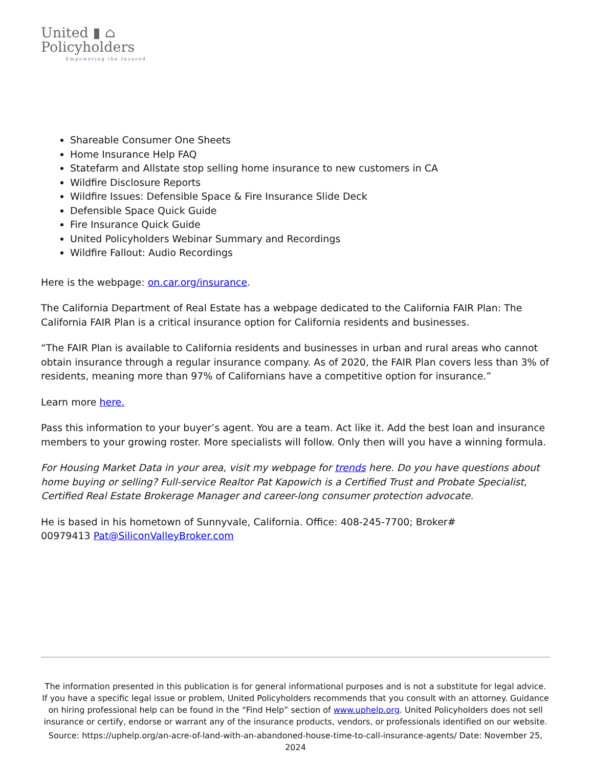United ▮ ⌂
Policyholders
Empowering the Insured
Shareable Consumer One Sheets
Home Insurance Help FAQ
Statefarm and Allstate stop selling home insurance to new customers in CA
Wildfire Disclosure Reports
Wildfire Issues: Defensible Space & Fire Insurance Slide Deck
Defensible Space Quick Guide
Fire Insurance Quick Guide
United Policyholders Webinar Summary and Recordings
Wildfire Fallout: Audio Recordings
Here is the webpage: on.car.org/insurance.
The California Department of Real Estate has a webpage dedicated to the California FAIR Plan: The California FAIR Plan is a critical insurance option for California residents and businesses.
“The FAIR Plan is available to California residents and businesses in urban and rural areas who cannot obtain insurance through a regular insurance company. As of 2020, the FAIR Plan covers less than 3% of residents, meaning more than 97% of Californians have a competitive option for insurance.”
Learn more here.
Pass this information to your buyer’s agent. You are a team. Act like it. Add the best loan and insurance members to your growing roster. More specialists will follow. Only then will you have a winning formula.
For Housing Market Data in your area, visit my webpage for trends here. Do you have questions about home buying or selling? Full-service Realtor Pat Kapowich is a Certified Trust and Probate Specialist, Certified Real Estate Brokerage Manager and career-long consumer protection advocate.
He is based in his hometown of Sunnyvale, California. Office: 408-245-7700; Broker#
00979413 Pat@SiliconValleyBroker.com
The information presented in this publication is for general informational purposes and is not a substitute for legal advice. If you have a specific legal issue or problem, United Policyholders recommends that you consult with an attorney. Guidance on hiring professional help can be found in the “Find Help” section of www.uphelp.org. United Policyholders does not sell insurance or certify, endorse or warrant any of the insurance products, vendors, or professionals identified on our website.
Source: https://uphelp.org/an-acre-of-land-with-an-abandoned-house-time-to-call-insurance-agents/ Date: November 25, 2024